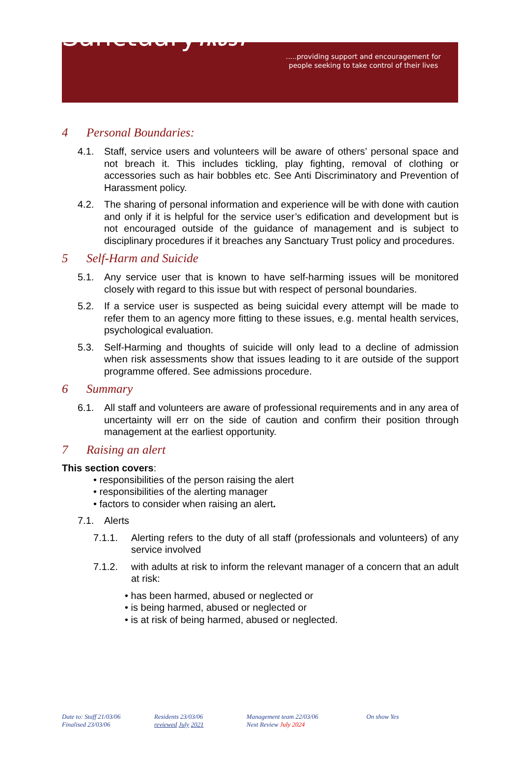SanctuaryTRUST
.....providing support and encouragement for people seeking to take control of their lives
4 Personal Boundaries:
4.1. Staff, service users and volunteers will be aware of others’ personal space and not breach it. This includes tickling, play fighting, removal of clothing or accessories such as hair bobbles etc. See Anti Discriminatory and Prevention of Harassment policy.
4.2. The sharing of personal information and experience will be with done with caution and only if it is helpful for the service user’s edification and development but is not encouraged outside of the guidance of management and is subject to disciplinary procedures if it breaches any Sanctuary Trust policy and procedures.
5 Self-Harm and Suicide
5.1. Any service user that is known to have self-harming issues will be monitored closely with regard to this issue but with respect of personal boundaries.
5.2. If a service user is suspected as being suicidal every attempt will be made to refer them to an agency more fitting to these issues, e.g. mental health services, psychological evaluation.
5.3. Self-Harming and thoughts of suicide will only lead to a decline of admission when risk assessments show that issues leading to it are outside of the support programme offered. See admissions procedure.
6 Summary
6.1. All staff and volunteers are aware of professional requirements and in any area of uncertainty will err on the side of caution and confirm their position through management at the earliest opportunity.
7 Raising an alert
This section covers:
• responsibilities of the person raising the alert
• responsibilities of the alerting manager
• factors to consider when raising an alert.
7.1. Alerts
7.1.1. Alerting refers to the duty of all staff (professionals and volunteers) of any service involved
7.1.2. with adults at risk to inform the relevant manager of a concern that an adult at risk:
• has been harmed, abused or neglected or
• is being harmed, abused or neglected or
• is at risk of being harmed, abused or neglected.
Date to: Staff 21/03/06
Finalised 23/03/06
Residents 23/03/06
reviewed July 2021
Management team 22/03/06
Next Review July 2024
On show Yes